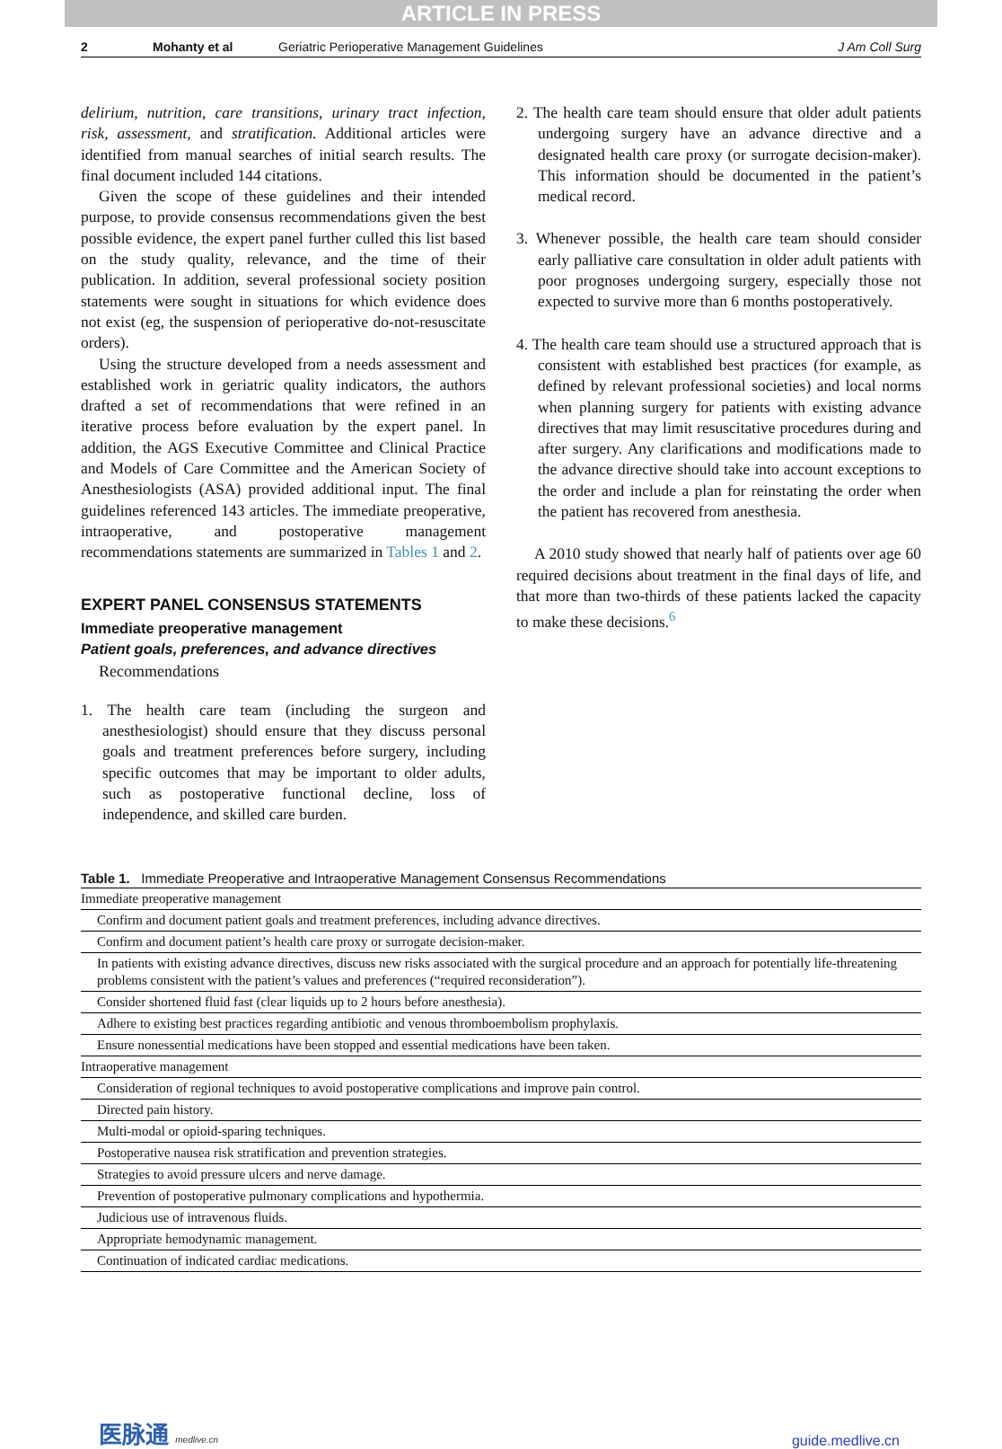ARTICLE IN PRESS
2 Mohanty et al Geriatric Perioperative Management Guidelines J Am Coll Surg
delirium, nutrition, care transitions, urinary tract infection, risk, assessment, and stratification. Additional articles were identified from manual searches of initial search results. The final document included 144 citations.
Given the scope of these guidelines and their intended purpose, to provide consensus recommendations given the best possible evidence, the expert panel further culled this list based on the study quality, relevance, and the time of their publication. In addition, several professional society position statements were sought in situations for which evidence does not exist (eg, the suspension of perioperative do-not-resuscitate orders).
Using the structure developed from a needs assessment and established work in geriatric quality indicators, the authors drafted a set of recommendations that were refined in an iterative process before evaluation by the expert panel. In addition, the AGS Executive Committee and Clinical Practice and Models of Care Committee and the American Society of Anesthesiologists (ASA) provided additional input. The final guidelines referenced 143 articles. The immediate preoperative, intraoperative, and postoperative management recommendations statements are summarized in Tables 1 and 2.
EXPERT PANEL CONSENSUS STATEMENTS
Immediate preoperative management
Patient goals, preferences, and advance directives
Recommendations
1. The health care team (including the surgeon and anesthesiologist) should ensure that they discuss personal goals and treatment preferences before surgery, including specific outcomes that may be important to older adults, such as postoperative functional decline, loss of independence, and skilled care burden.
2. The health care team should ensure that older adult patients undergoing surgery have an advance directive and a designated health care proxy (or surrogate decision-maker). This information should be documented in the patient’s medical record.
3. Whenever possible, the health care team should consider early palliative care consultation in older adult patients with poor prognoses undergoing surgery, especially those not expected to survive more than 6 months postoperatively.
4. The health care team should use a structured approach that is consistent with established best practices (for example, as defined by relevant professional societies) and local norms when planning surgery for patients with existing advance directives that may limit resuscitative procedures during and after surgery. Any clarifications and modifications made to the advance directive should take into account exceptions to the order and include a plan for reinstating the order when the patient has recovered from anesthesia.
A 2010 study showed that nearly half of patients over age 60 required decisions about treatment in the final days of life, and that more than two-thirds of these patients lacked the capacity to make these decisions.<sup>6</sup>
Table 1. Immediate Preoperative and Intraoperative Management Consensus Recommendations
| Immediate preoperative management |
| Confirm and document patient goals and treatment preferences, including advance directives. |
| Confirm and document patient’s health care proxy or surrogate decision-maker. |
| In patients with existing advance directives, discuss new risks associated with the surgical procedure and an approach for potentially life-threatening problems consistent with the patient’s values and preferences (“required reconsideration”). |
| Consider shortened fluid fast (clear liquids up to 2 hours before anesthesia). |
| Adhere to existing best practices regarding antibiotic and venous thromboembolism prophylaxis. |
| Ensure nonessential medications have been stopped and essential medications have been taken. |
| Intraoperative management |
| Consideration of regional techniques to avoid postoperative complications and improve pain control. |
| Directed pain history. |
| Multi-modal or opioid-sparing techniques. |
| Postoperative nausea risk stratification and prevention strategies. |
| Strategies to avoid pressure ulcers and nerve damage. |
| Prevention of postoperative pulmonary complications and hypothermia. |
| Judicious use of intravenous fluids. |
| Appropriate hemodynamic management. |
| Continuation of indicated cardiac medications. |
医脉通 medlive.cn
guide.medlive.cn